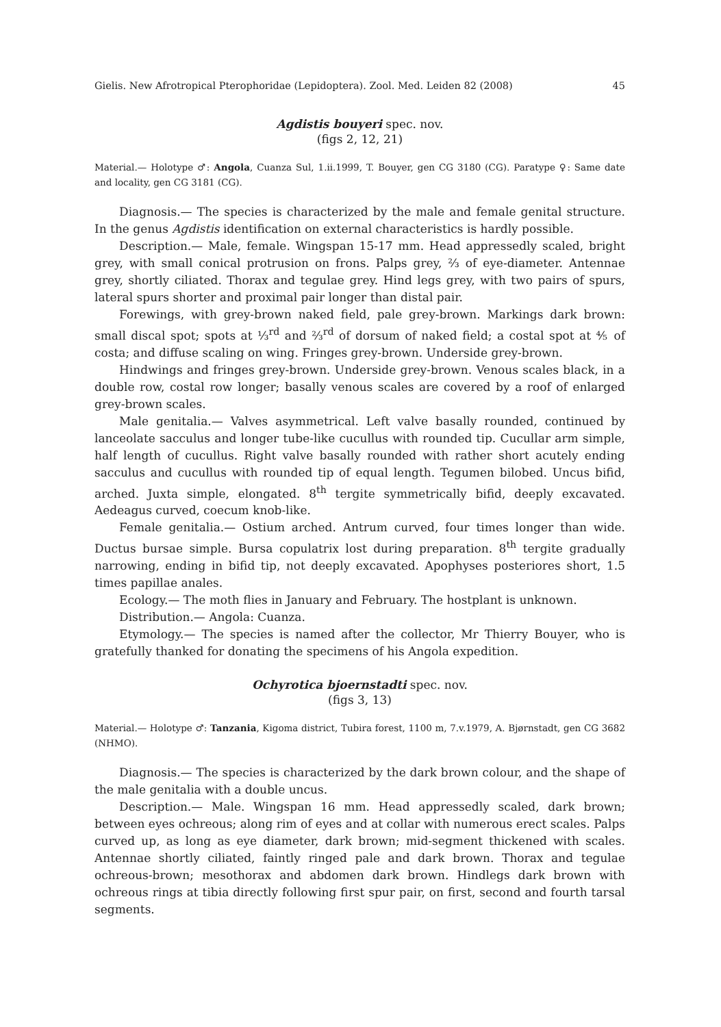Gielis. New Afrotropical Pterophoridae (Lepidoptera). Zool. Med. Leiden 82 (2008) 45
Agdistis bouyeri spec. nov.
(figs 2, 12, 21)
Material.— Holotype ♂: Angola, Cuanza Sul, 1.ii.1999, T. Bouyer, gen CG 3180 (CG). Paratype ♀: Same date and locality, gen CG 3181 (CG).
Diagnosis.— The species is characterized by the male and female genital structure. In the genus Agdistis identification on external characteristics is hardly possible.
Description.— Male, female. Wingspan 15-17 mm. Head appressedly scaled, bright grey, with small conical protrusion on frons. Palps grey, ⅔ of eye-diameter. Antennae grey, shortly ciliated. Thorax and tegulae grey. Hind legs grey, with two pairs of spurs, lateral spurs shorter and proximal pair longer than distal pair.
Forewings, with grey-brown naked field, pale grey-brown. Markings dark brown: small discal spot; spots at ⅓<sup>rd</sup> and ⅔<sup>rd</sup> of dorsum of naked field; a costal spot at ⅘ of costa; and diffuse scaling on wing. Fringes grey-brown. Underside grey-brown.
Hindwings and fringes grey-brown. Underside grey-brown. Venous scales black, in a double row, costal row longer; basally venous scales are covered by a roof of enlarged grey-brown scales.
Male genitalia.— Valves asymmetrical. Left valve basally rounded, continued by lanceolate sacculus and longer tube-like cucullus with rounded tip. Cucullar arm simple, half length of cucullus. Right valve basally rounded with rather short acutely ending sacculus and cucullus with rounded tip of equal length. Tegumen bilobed. Uncus bifid, arched. Juxta simple, elongated. 8<sup>th</sup> tergite symmetrically bifid, deeply excavated. Aedeagus curved, coecum knob-like.
Female genitalia.— Ostium arched. Antrum curved, four times longer than wide. Ductus bursae simple. Bursa copulatrix lost during preparation. 8<sup>th</sup> tergite gradually narrowing, ending in bifid tip, not deeply excavated. Apophyses posteriores short, 1.5 times papillae anales.
Ecology.— The moth flies in January and February. The hostplant is unknown.
Distribution.— Angola: Cuanza.
Etymology.— The species is named after the collector, Mr Thierry Bouyer, who is gratefully thanked for donating the specimens of his Angola expedition.
Ochyrotica bjoernstadti spec. nov.
(figs 3, 13)
Material.— Holotype ♂: Tanzania, Kigoma district, Tubira forest, 1100 m, 7.v.1979, A. Bjørnstadt, gen CG 3682 (NHMO).
Diagnosis.— The species is characterized by the dark brown colour, and the shape of the male genitalia with a double uncus.
Description.— Male. Wingspan 16 mm. Head appressedly scaled, dark brown; between eyes ochreous; along rim of eyes and at collar with numerous erect scales. Palps curved up, as long as eye diameter, dark brown; mid-segment thickened with scales. Antennae shortly ciliated, faintly ringed pale and dark brown. Thorax and tegulae ochreous-brown; mesothorax and abdomen dark brown. Hindlegs dark brown with ochreous rings at tibia directly following first spur pair, on first, second and fourth tarsal segments.